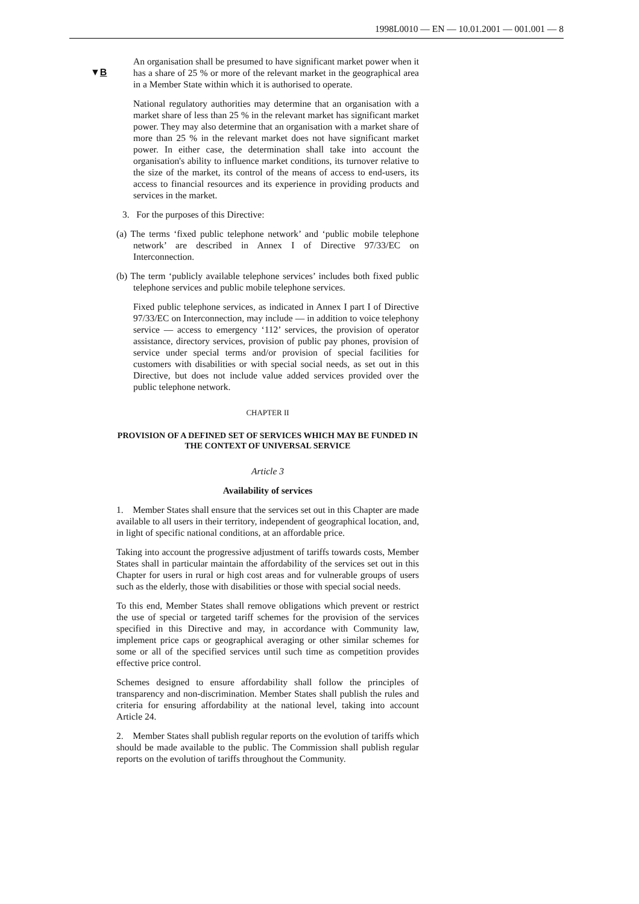1998L0010 — EN — 10.01.2001 — 001.001 — 8
▼B
An organisation shall be presumed to have significant market power when it has a share of 25 % or more of the relevant market in the geographical area in a Member State within which it is authorised to operate.
National regulatory authorities may determine that an organisation with a market share of less than 25 % in the relevant market has significant market power. They may also determine that an organisation with a market share of more than 25 % in the relevant market does not have significant market power. In either case, the determination shall take into account the organisation's ability to influence market conditions, its turnover relative to the size of the market, its control of the means of access to end-users, its access to financial resources and its experience in providing products and services in the market.
3. For the purposes of this Directive:
(a) The terms ‘fixed public telephone network’ and ‘public mobile telephone network’ are described in Annex I of Directive 97/33/EC on Interconnection.
(b) The term ‘publicly available telephone services’ includes both fixed public telephone services and public mobile telephone services.
Fixed public telephone services, as indicated in Annex I part I of Directive 97/33/EC on Interconnection, may include — in addition to voice telephony service — access to emergency ‘112’ services, the provision of operator assistance, directory services, provision of public pay phones, provision of service under special terms and/or provision of special facilities for customers with disabilities or with special social needs, as set out in this Directive, but does not include value added services provided over the public telephone network.
CHAPTER II
PROVISION OF A DEFINED SET OF SERVICES WHICH MAY BE FUNDED IN THE CONTEXT OF UNIVERSAL SERVICE
Article 3
Availability of services
1. Member States shall ensure that the services set out in this Chapter are made available to all users in their territory, independent of geographical location, and, in light of specific national conditions, at an affordable price.
Taking into account the progressive adjustment of tariffs towards costs, Member States shall in particular maintain the affordability of the services set out in this Chapter for users in rural or high cost areas and for vulnerable groups of users such as the elderly, those with disabilities or those with special social needs.
To this end, Member States shall remove obligations which prevent or restrict the use of special or targeted tariff schemes for the provision of the services specified in this Directive and may, in accordance with Community law, implement price caps or geographical averaging or other similar schemes for some or all of the specified services until such time as competition provides effective price control.
Schemes designed to ensure affordability shall follow the principles of transparency and non-discrimination. Member States shall publish the rules and criteria for ensuring affordability at the national level, taking into account Article 24.
2. Member States shall publish regular reports on the evolution of tariffs which should be made available to the public. The Commission shall publish regular reports on the evolution of tariffs throughout the Community.